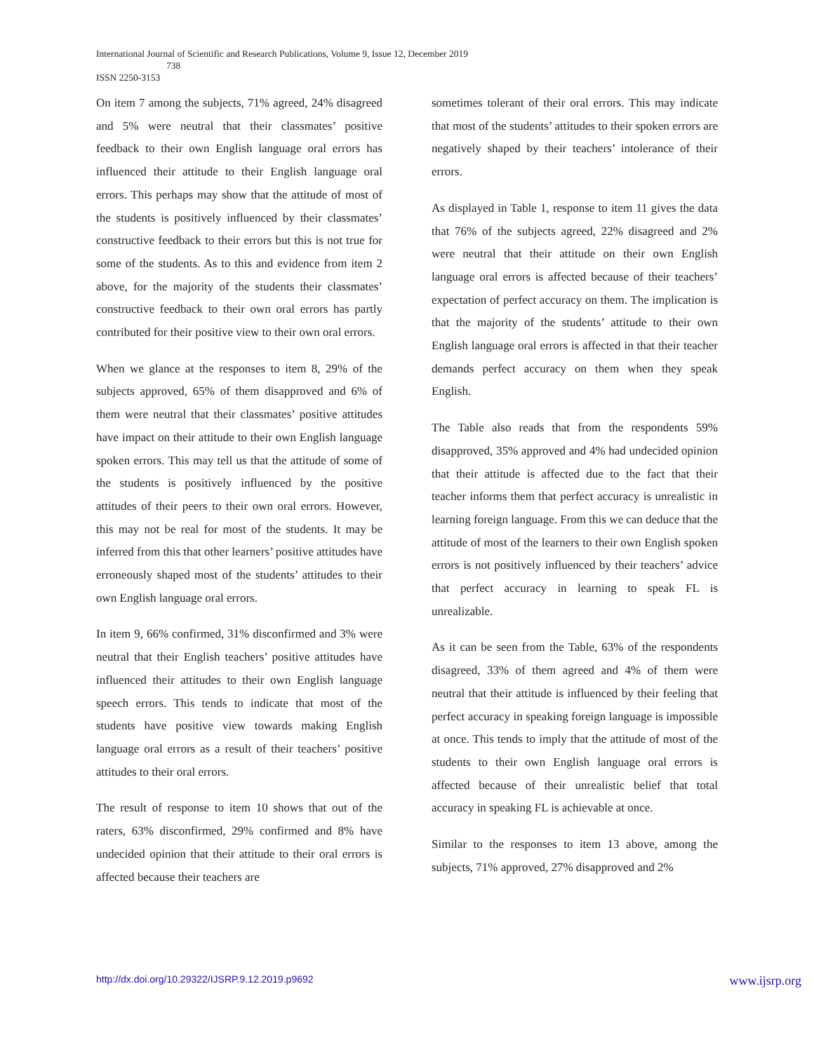International Journal of Scientific and Research Publications, Volume 9, Issue 12, December 2019
738
ISSN 2250-3153
On item 7 among the subjects, 71% agreed, 24% disagreed and 5% were neutral that their classmates’ positive feedback to their own English language oral errors has influenced their attitude to their English language oral errors. This perhaps may show that the attitude of most of the students is positively influenced by their classmates’ constructive feedback to their errors but this is not true for some of the students. As to this and evidence from item 2 above, for the majority of the students their classmates’ constructive feedback to their own oral errors has partly contributed for their positive view to their own oral errors.
When we glance at the responses to item 8, 29% of the subjects approved, 65% of them disapproved and 6% of them were neutral that their classmates’ positive attitudes have impact on their attitude to their own English language spoken errors. This may tell us that the attitude of some of the students is positively influenced by the positive attitudes of their peers to their own oral errors. However, this may not be real for most of the students. It may be inferred from this that other learners’ positive attitudes have erroneously shaped most of the students’ attitudes to their own English language oral errors.
In item 9, 66% confirmed, 31% disconfirmed and 3% were neutral that their English teachers’ positive attitudes have influenced their attitudes to their own English language speech errors. This tends to indicate that most of the students have positive view towards making English language oral errors as a result of their teachers’ positive attitudes to their oral errors.
The result of response to item 10 shows that out of the raters, 63% disconfirmed, 29% confirmed and 8% have undecided opinion that their attitude to their oral errors is affected because their teachers are
sometimes tolerant of their oral errors. This may indicate that most of the students’ attitudes to their spoken errors are negatively shaped by their teachers’ intolerance of their errors.
As displayed in Table 1, response to item 11 gives the data that 76% of the subjects agreed, 22% disagreed and 2% were neutral that their attitude on their own English language oral errors is affected because of their teachers’ expectation of perfect accuracy on them. The implication is that the majority of the students’ attitude to their own English language oral errors is affected in that their teacher demands perfect accuracy on them when they speak English.
The Table also reads that from the respondents 59% disapproved, 35% approved and 4% had undecided opinion that their attitude is affected due to the fact that their teacher informs them that perfect accuracy is unrealistic in learning foreign language. From this we can deduce that the attitude of most of the learners to their own English spoken errors is not positively influenced by their teachers’ advice that perfect accuracy in learning to speak FL is unrealizable.
As it can be seen from the Table, 63% of the respondents disagreed, 33% of them agreed and 4% of them were neutral that their attitude is influenced by their feeling that perfect accuracy in speaking foreign language is impossible at once. This tends to imply that the attitude of most of the students to their own English language oral errors is affected because of their unrealistic belief that total accuracy in speaking FL is achievable at once.
Similar to the responses to item 13 above, among the subjects, 71% approved, 27% disapproved and 2%
http://dx.doi.org/10.29322/IJSRP.9.12.2019.p9692 www.ijsrp.org